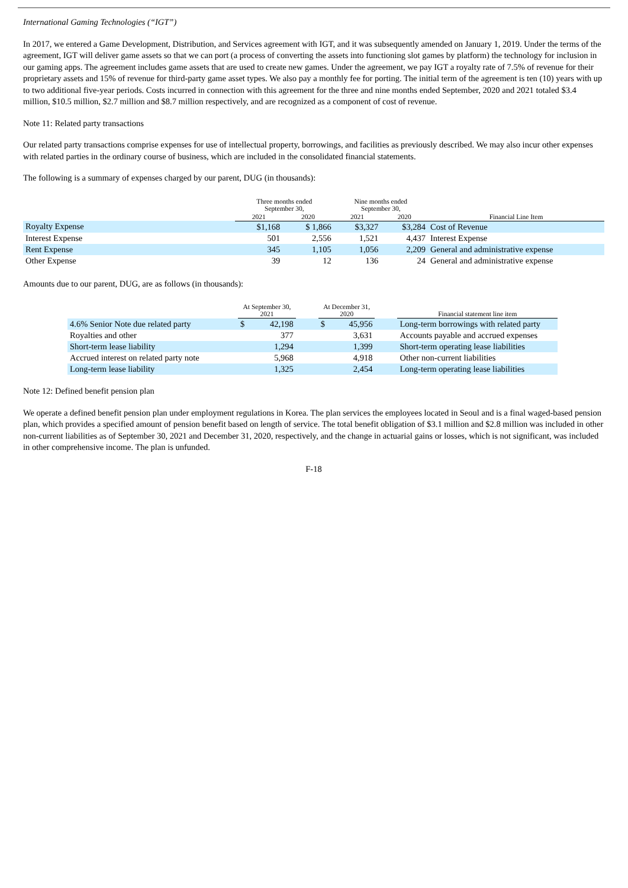International Gaming Technologies (“IGT”)
In 2017, we entered a Game Development, Distribution, and Services agreement with IGT, and it was subsequently amended on January 1, 2019. Under the terms of the agreement, IGT will deliver game assets so that we can port (a process of converting the assets into functioning slot games by platform) the technology for inclusion in our gaming apps. The agreement includes game assets that are used to create new games. Under the agreement, we pay IGT a royalty rate of 7.5% of revenue for their proprietary assets and 15% of revenue for third-party game asset types. We also pay a monthly fee for porting. The initial term of the agreement is ten (10) years with up to two additional five-year periods. Costs incurred in connection with this agreement for the three and nine months ended September, 2020 and 2021 totaled $3.4 million, $10.5 million, $2.7 million and $8.7 million respectively, and are recognized as a component of cost of revenue.
Note 11: Related party transactions
Our related party transactions comprise expenses for use of intellectual property, borrowings, and facilities as previously described. We may also incur other expenses with related parties in the ordinary course of business, which are included in the consolidated financial statements.
The following is a summary of expenses charged by our parent, DUG (in thousands):
| | Three months ended September 30, | | Nine months ended September 30, | | |
| --- | --- | --- | --- | --- | --- |
| | 2021 | 2020 | 2021 | 2020 | Financial Line Item |
| Royalty Expense | $1,168 | $ 1,866 | $3,327 | $3,284 | Cost of Revenue |
| Interest Expense | 501 | 2,556 | 1,521 | 4,437 | Interest Expense |
| Rent Expense | 345 | 1,105 | 1,056 | 2,209 | General and administrative expense |
| Other Expense | 39 | 12 | 136 | 24 | General and administrative expense |
Amounts due to our parent, DUG, are as follows (in thousands):
| | At September 30, 2021 | | | At December 31, 2020 | | | Financial statement line item |
| --- | --- | --- | --- | --- | --- | --- | --- |
| 4.6% Senior Note due related party | $ | 42,198 | | $ | 45,956 | | Long-term borrowings with related party |
| Royalties and other | | 377 | | | 3,631 | | Accounts payable and accrued expenses |
| Short-term lease liability | | 1,294 | | | 1,399 | | Short-term operating lease liabilities |
| Accrued interest on related party note | | 5,968 | | | 4,918 | | Other non-current liabilities |
| Long-term lease liability | | 1,325 | | | 2,454 | | Long-term operating lease liabilities |
Note 12: Defined benefit pension plan
We operate a defined benefit pension plan under employment regulations in Korea. The plan services the employees located in Seoul and is a final waged-based pension plan, which provides a specified amount of pension benefit based on length of service. The total benefit obligation of $3.1 million and $2.8 million was included in other non-current liabilities as of September 30, 2021 and December 31, 2020, respectively, and the change in actuarial gains or losses, which is not significant, was included in other comprehensive income. The plan is unfunded.
F-18